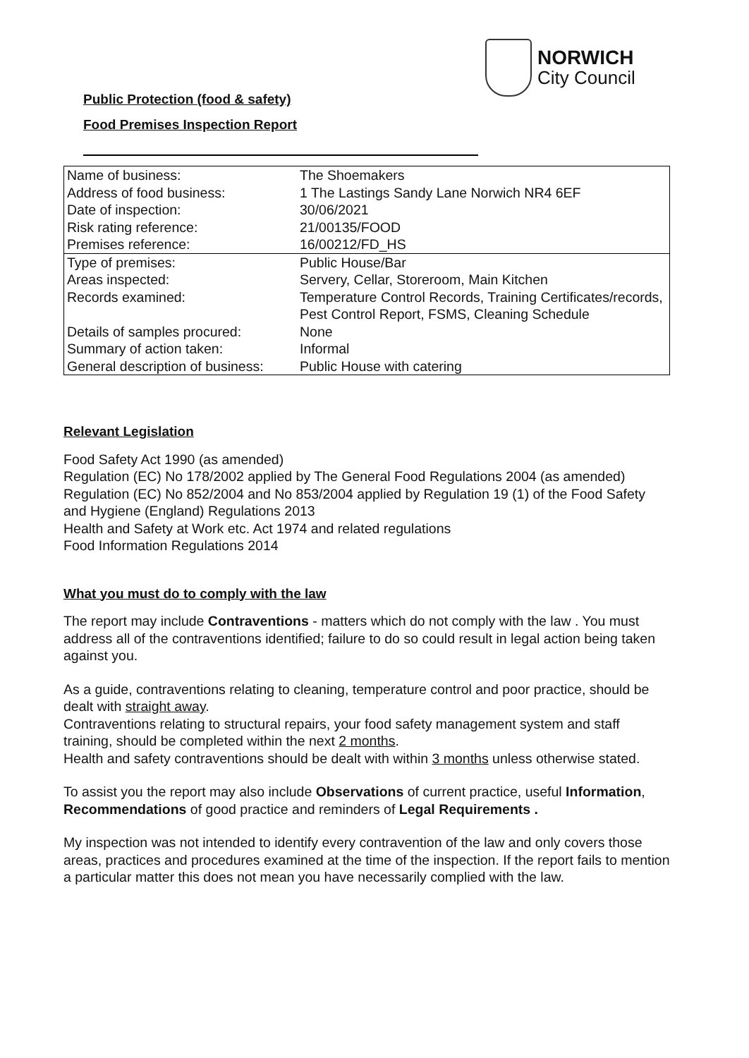NORWICH
City Council
Public Protection (food & safety)
Food Premises Inspection Report
| Name of business: | The Shoemakers |
| Address of food business: | 1 The Lastings Sandy Lane Norwich NR4 6EF |
| Date of inspection: | 30/06/2021 |
| Risk rating reference: | 21/00135/FOOD |
| Premises reference: | 16/00212/FD_HS |
| Type of premises: | Public House/Bar |
| Areas inspected: | Servery, Cellar, Storeroom, Main Kitchen |
| Records examined: | Temperature Control Records, Training Certificates/records, Pest Control Report, FSMS, Cleaning Schedule |
| Details of samples procured: | None |
| Summary of action taken: | Informal |
| General description of business: | Public House with catering |
Relevant Legislation
Food Safety Act 1990 (as amended)
Regulation (EC) No 178/2002 applied by The General Food Regulations 2004 (as amended)
Regulation (EC) No 852/2004 and No 853/2004 applied by Regulation 19 (1) of the Food Safety and Hygiene (England) Regulations 2013
Health and Safety at Work etc. Act 1974 and related regulations
Food Information Regulations 2014
What you must do to comply with the law
The report may include Contraventions - matters which do not comply with the law . You must address all of the contraventions identified; failure to do so could result in legal action being taken against you.
As a guide, contraventions relating to cleaning, temperature control and poor practice, should be dealt with straight away.
Contraventions relating to structural repairs, your food safety management system and staff training, should be completed within the next 2 months.
Health and safety contraventions should be dealt with within 3 months unless otherwise stated.
To assist you the report may also include Observations of current practice, useful Information, Recommendations of good practice and reminders of Legal Requirements .
My inspection was not intended to identify every contravention of the law and only covers those areas, practices and procedures examined at the time of the inspection. If the report fails to mention a particular matter this does not mean you have necessarily complied with the law.